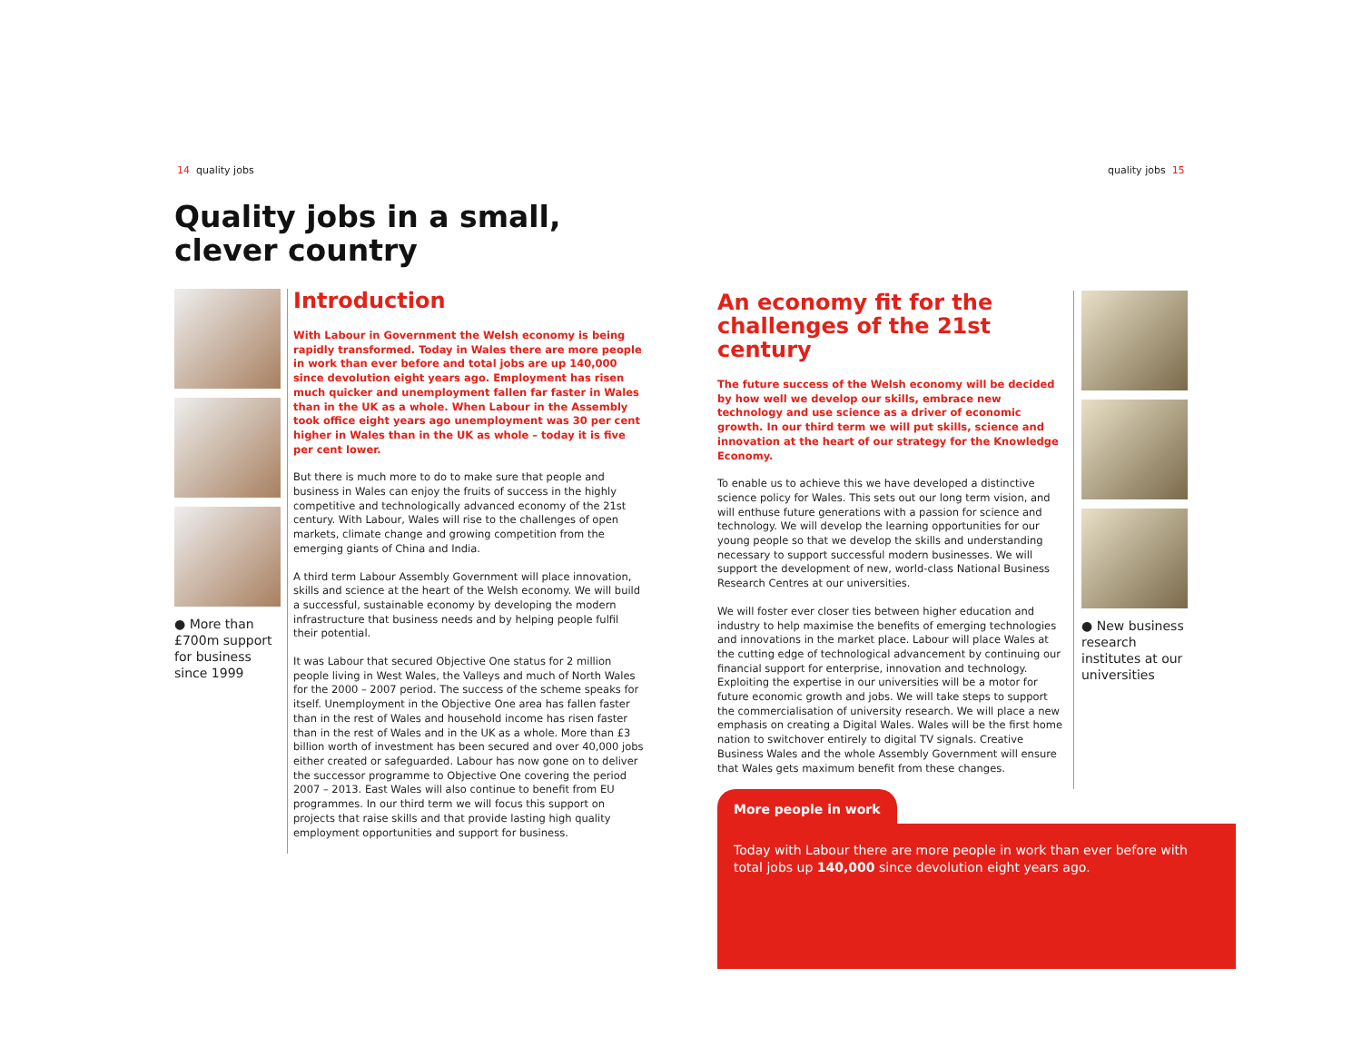14 quality jobs quality jobs 15
Quality jobs in a small,
clever country
● More than £700m support for business since 1999
Introduction
With Labour in Government the Welsh economy is being rapidly transformed. Today in Wales there are more people in work than ever before and total jobs are up 140,000 since devolution eight years ago. Employment has risen much quicker and unemployment fallen far faster in Wales than in the UK as a whole. When Labour in the Assembly took office eight years ago unemployment was 30 per cent higher in Wales than in the UK as whole – today it is five per cent lower.
But there is much more to do to make sure that people and business in Wales can enjoy the fruits of success in the highly competitive and technologically advanced economy of the 21st century. With Labour, Wales will rise to the challenges of open markets, climate change and growing competition from the emerging giants of China and India.
A third term Labour Assembly Government will place innovation, skills and science at the heart of the Welsh economy. We will build a successful, sustainable economy by developing the modern infrastructure that business needs and by helping people fulfil their potential.
It was Labour that secured Objective One status for 2 million people living in West Wales, the Valleys and much of North Wales for the 2000 – 2007 period. The success of the scheme speaks for itself. Unemployment in the Objective One area has fallen faster than in the rest of Wales and household income has risen faster than in the rest of Wales and in the UK as a whole. More than £3 billion worth of investment has been secured and over 40,000 jobs either created or safeguarded. Labour has now gone on to deliver the successor programme to Objective One covering the period 2007 – 2013. East Wales will also continue to benefit from EU programmes. In our third term we will focus this support on projects that raise skills and that provide lasting high quality employment opportunities and support for business.
An economy fit for the challenges of the 21st century
The future success of the Welsh economy will be decided by how well we develop our skills, embrace new technology and use science as a driver of economic growth. In our third term we will put skills, science and innovation at the heart of our strategy for the Knowledge Economy.
To enable us to achieve this we have developed a distinctive science policy for Wales. This sets out our long term vision, and will enthuse future generations with a passion for science and technology. We will develop the learning opportunities for our young people so that we develop the skills and understanding necessary to support successful modern businesses. We will support the development of new, world-class National Business Research Centres at our universities.
We will foster ever closer ties between higher education and industry to help maximise the benefits of emerging technologies and innovations in the market place. Labour will place Wales at the cutting edge of technological advancement by continuing our financial support for enterprise, innovation and technology. Exploiting the expertise in our universities will be a motor for future economic growth and jobs. We will take steps to support the commercialisation of university research. We will place a new emphasis on creating a Digital Wales. Wales will be the first home nation to switchover entirely to digital TV signals. Creative Business Wales and the whole Assembly Government will ensure that Wales gets maximum benefit from these changes.
● New business research institutes at our universities
More people in work
Today with Labour there are more people in work than ever before with total jobs up 140,000 since devolution eight years ago.